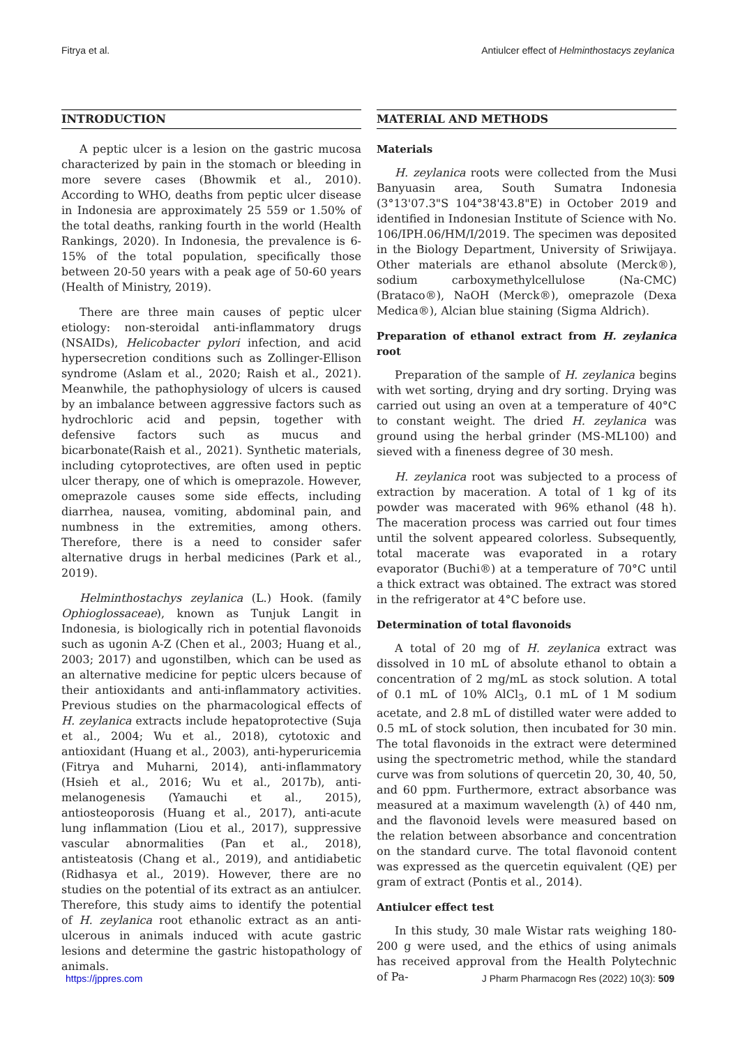Fitrya et al. Antiulcer effect of Helminthostacys zeylanica
INTRODUCTION
A peptic ulcer is a lesion on the gastric mucosa characterized by pain in the stomach or bleeding in more severe cases (Bhowmik et al., 2010). According to WHO, deaths from peptic ulcer disease in Indonesia are approximately 25 559 or 1.50% of the total deaths, ranking fourth in the world (Health Rankings, 2020). In Indonesia, the prevalence is 6-15% of the total population, specifically those between 20-50 years with a peak age of 50-60 years (Health of Ministry, 2019).
There are three main causes of peptic ulcer etiology: non-steroidal anti-inflammatory drugs (NSAIDs), Helicobacter pylori infection, and acid hypersecretion conditions such as Zollinger-Ellison syndrome (Aslam et al., 2020; Raish et al., 2021). Meanwhile, the pathophysiology of ulcers is caused by an imbalance between aggressive factors such as hydrochloric acid and pepsin, together with defensive factors such as mucus and bicarbonate(Raish et al., 2021). Synthetic materials, including cytoprotectives, are often used in peptic ulcer therapy, one of which is omeprazole. However, omeprazole causes some side effects, including diarrhea, nausea, vomiting, abdominal pain, and numbness in the extremities, among others. Therefore, there is a need to consider safer alternative drugs in herbal medicines (Park et al., 2019).
Helminthostachys zeylanica (L.) Hook. (family Ophioglossaceae), known as Tunjuk Langit in Indonesia, is biologically rich in potential flavonoids such as ugonin A-Z (Chen et al., 2003; Huang et al., 2003; 2017) and ugonstilben, which can be used as an alternative medicine for peptic ulcers because of their antioxidants and anti-inflammatory activities. Previous studies on the pharmacological effects of H. zeylanica extracts include hepatoprotective (Suja et al., 2004; Wu et al., 2018), cytotoxic and antioxidant (Huang et al., 2003), anti-hyperuricemia (Fitrya and Muharni, 2014), anti-inflammatory (Hsieh et al., 2016; Wu et al., 2017b), anti-melanogenesis (Yamauchi et al., 2015), antiosteoporosis (Huang et al., 2017), anti-acute lung inflammation (Liou et al., 2017), suppressive vascular abnormalities (Pan et al., 2018), antisteatosis (Chang et al., 2019), and antidiabetic (Ridhasya et al., 2019). However, there are no studies on the potential of its extract as an antiulcer. Therefore, this study aims to identify the potential of H. zeylanica root ethanolic extract as an anti-ulcerous in animals induced with acute gastric lesions and determine the gastric histopathology of animals.
MATERIAL AND METHODS
Materials
H. zeylanica roots were collected from the Musi Banyuasin area, South Sumatra Indonesia (3°13'07.3"S 104°38'43.8"E) in October 2019 and identified in Indonesian Institute of Science with No. 106/IPH.06/HM/I/2019. The specimen was deposited in the Biology Department, University of Sriwijaya. Other materials are ethanol absolute (Merck®), sodium carboxymethylcellulose (Na-CMC) (Brataco®), NaOH (Merck®), omeprazole (Dexa Medica®), Alcian blue staining (Sigma Aldrich).
Preparation of ethanol extract from H. zeylanica root
Preparation of the sample of H. zeylanica begins with wet sorting, drying and dry sorting. Drying was carried out using an oven at a temperature of 40°C to constant weight. The dried H. zeylanica was ground using the herbal grinder (MS-ML100) and sieved with a fineness degree of 30 mesh.
H. zeylanica root was subjected to a process of extraction by maceration. A total of 1 kg of its powder was macerated with 96% ethanol (48 h). The maceration process was carried out four times until the solvent appeared colorless. Subsequently, total macerate was evaporated in a rotary evaporator (Buchi®) at a temperature of 70°C until a thick extract was obtained. The extract was stored in the refrigerator at 4°C before use.
Determination of total flavonoids
A total of 20 mg of H. zeylanica extract was dissolved in 10 mL of absolute ethanol to obtain a concentration of 2 mg/mL as stock solution. A total of 0.1 mL of 10% AlCl<sub>3</sub>, 0.1 mL of 1 M sodium acetate, and 2.8 mL of distilled water were added to 0.5 mL of stock solution, then incubated for 30 min. The total flavonoids in the extract were determined using the spectrometric method, while the standard curve was from solutions of quercetin 20, 30, 40, 50, and 60 ppm. Furthermore, extract absorbance was measured at a maximum wavelength (λ) of 440 nm, and the flavonoid levels were measured based on the relation between absorbance and concentration on the standard curve. The total flavonoid content was expressed as the quercetin equivalent (QE) per gram of extract (Pontis et al., 2014).
Antiulcer effect test
In this study, 30 male Wistar rats weighing 180-200 g were used, and the ethics of using animals has received approval from the Health Polytechnic of Pa-
https://jppres.com J Pharm Pharmacogn Res (2022) 10(3): 509